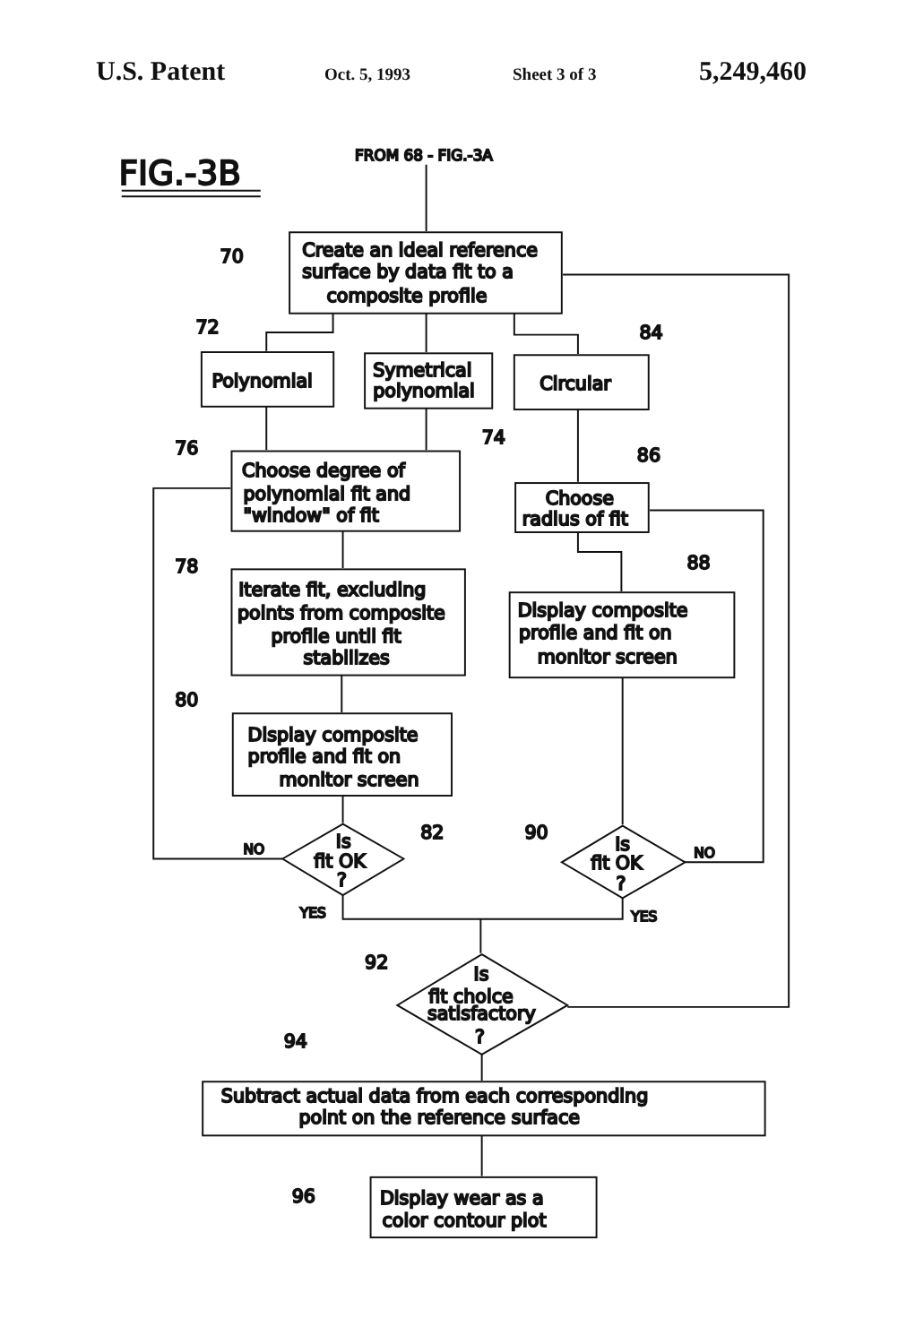U.S. Patent Oct. 5, 1993 Sheet 3 of 3 5,249,460
FROM 68 - FIG.-3A
FIG.-3B
70
Create an ideal reference
surface by data fit to a
composite profile
72
Polynomial
Symetrical
polynomial
74
84
Circular
76
Choose degree of
polynomial fit and
"window" of fit
86
Choose
radius of fit
78
Iterate fit, excluding
points from composite
profile until fit
stabilizes
88
Display composite
profile and fit on
monitor screen
80
Display composite
profile and fit on
monitor screen
NO
Is
fit OK
?
82
90
Is
fit OK
?
NO
YES
YES
92
Is
fit choice
satisfactory
?
94
Subtract actual data from each corresponding
point on the reference surface
96
Display wear as a
color contour plot